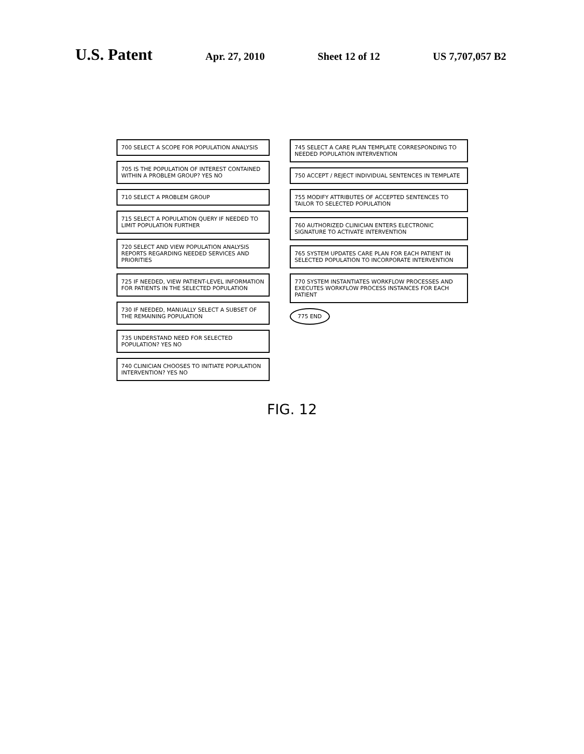U.S. Patent
Apr. 27, 2010 Sheet 12 of 12 US 7,707,057 B2
700 SELECT A SCOPE FOR POPULATION ANALYSIS
705 IS THE POPULATION OF INTEREST CONTAINED WITHIN A PROBLEM GROUP? YES NO
710 SELECT A PROBLEM GROUP
715 SELECT A POPULATION QUERY IF NEEDED TO LIMIT POPULATION FURTHER
720 SELECT AND VIEW POPULATION ANALYSIS REPORTS REGARDING NEEDED SERVICES AND PRIORITIES
725 IF NEEDED, VIEW PATIENT-LEVEL INFORMATION FOR PATIENTS IN THE SELECTED POPULATION
730 IF NEEDED, MANUALLY SELECT A SUBSET OF THE REMAINING POPULATION
735 UNDERSTAND NEED FOR SELECTED POPULATION? YES NO
740 CLINICIAN CHOOSES TO INITIATE POPULATION INTERVENTION? YES NO
745 SELECT A CARE PLAN TEMPLATE CORRESPONDING TO NEEDED POPULATION INTERVENTION
750 ACCEPT / REJECT INDIVIDUAL SENTENCES IN TEMPLATE
755 MODIFY ATTRIBUTES OF ACCEPTED SENTENCES TO TAILOR TO SELECTED POPULATION
760 AUTHORIZED CLINICIAN ENTERS ELECTRONIC SIGNATURE TO ACTIVATE INTERVENTION
765 SYSTEM UPDATES CARE PLAN FOR EACH PATIENT IN SELECTED POPULATION TO INCORPORATE INTERVENTION
770 SYSTEM INSTANTIATES WORKFLOW PROCESSES AND EXECUTES WORKFLOW PROCESS INSTANCES FOR EACH PATIENT
775 END
FIG. 12